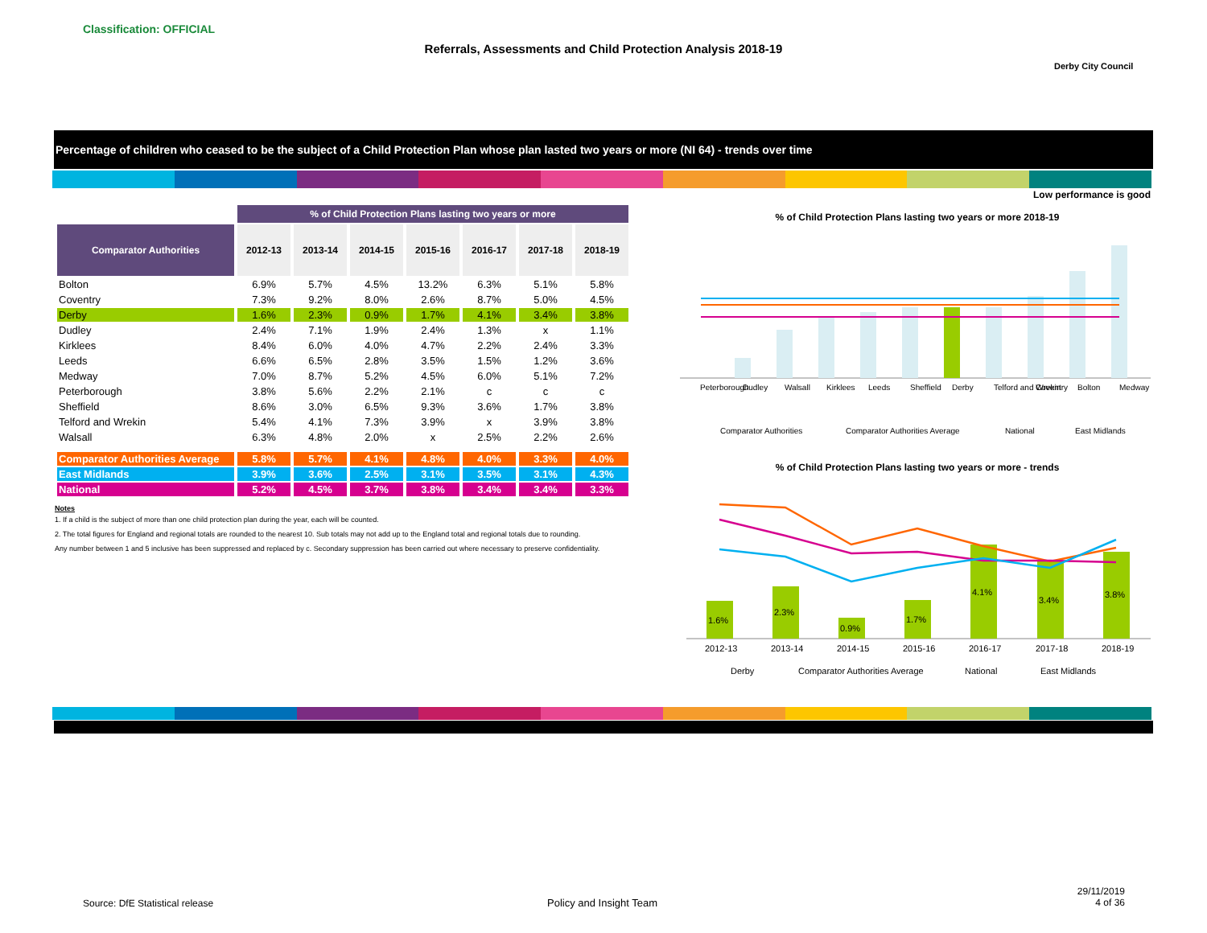Classification: OFFICIAL
Referrals, Assessments and Child Protection Analysis 2018-19
Derby City Council
Percentage of children who ceased to be the subject of a Child Protection Plan whose plan lasted two years or more (NI 64) - trends over time
Low performance is good
| | % of Child Protection Plans lasting two years or more | | | | | | |
| Comparator Authorities | 2012-13 | 2013-14 | 2014-15 | 2015-16 | 2016-17 | 2017-18 | 2018-19 |
| Bolton | 6.9% | 5.7% | 4.5% | 13.2% | 6.3% | 5.1% | 5.8% |
| Coventry | 7.3% | 9.2% | 8.0% | 2.6% | 8.7% | 5.0% | 4.5% |
| Derby | 1.6% | 2.3% | 0.9% | 1.7% | 4.1% | 3.4% | 3.8% |
| Dudley | 2.4% | 7.1% | 1.9% | 2.4% | 1.3% | x | 1.1% |
| Kirklees | 8.4% | 6.0% | 4.0% | 4.7% | 2.2% | 2.4% | 3.3% |
| Leeds | 6.6% | 6.5% | 2.8% | 3.5% | 1.5% | 1.2% | 3.6% |
| Medway | 7.0% | 8.7% | 5.2% | 4.5% | 6.0% | 5.1% | 7.2% |
| Peterborough | 3.8% | 5.6% | 2.2% | 2.1% | c | c | c |
| Sheffield | 8.6% | 3.0% | 6.5% | 9.3% | 3.6% | 1.7% | 3.8% |
| Telford and Wrekin | 5.4% | 4.1% | 7.3% | 3.9% | x | 3.9% | 3.8% |
| Walsall | 6.3% | 4.8% | 2.0% | x | 2.5% | 2.2% | 2.6% |
| Comparator Authorities Average | 5.8% | 5.7% | 4.1% | 4.8% | 4.0% | 3.3% | 4.0% |
| East Midlands | 3.9% | 3.6% | 2.5% | 3.1% | 3.5% | 3.1% | 4.3% |
| National | 5.2% | 4.5% | 3.7% | 3.8% | 3.4% | 3.4% | 3.3% |
Notes
1. If a child is the subject of more than one child protection plan during the year, each will be counted.
2. The total figures for England and regional totals are rounded to the nearest 10. Sub totals may not add up to the England total and regional totals due to rounding.
Any number between 1 and 5 inclusive has been suppressed and replaced by c. Secondary suppression has been carried out where necessary to preserve confidentiality.
% of Child Protection Plans lasting two years or more 2018-19
Peterborough
Dudley
Walsall
Kirklees
Leeds
Sheffield
Derby
Telford and Wrekin
Coventry
Bolton
Medway
Comparator Authorities
Comparator Authorities Average
National
East Midlands
% of Child Protection Plans lasting two years or more - trends
1.6%
2.3%
0.9%
1.7%
4.1%
3.4%
3.8%
2012-13
2013-14
2014-15
2015-16
2016-17
2017-18
2018-19
Derby
Comparator Authorities Average
National
East Midlands
Source: DfE Statistical release
Policy and Insight Team
29/11/2019
4 of 36